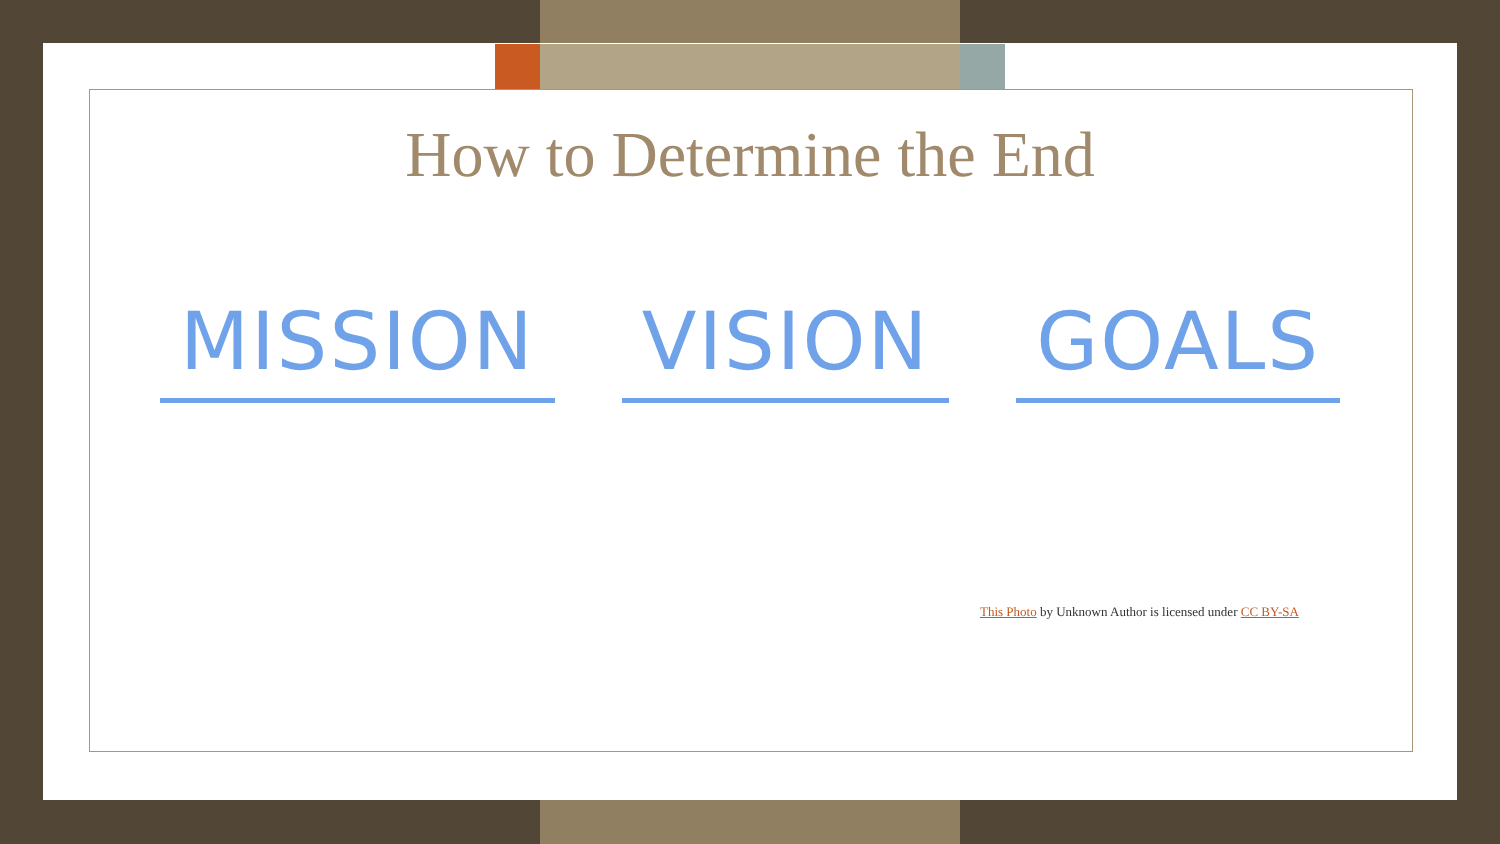How to Determine the End
MISSION VISION GOALS
This Photo by Unknown Author is licensed under CC BY-SA